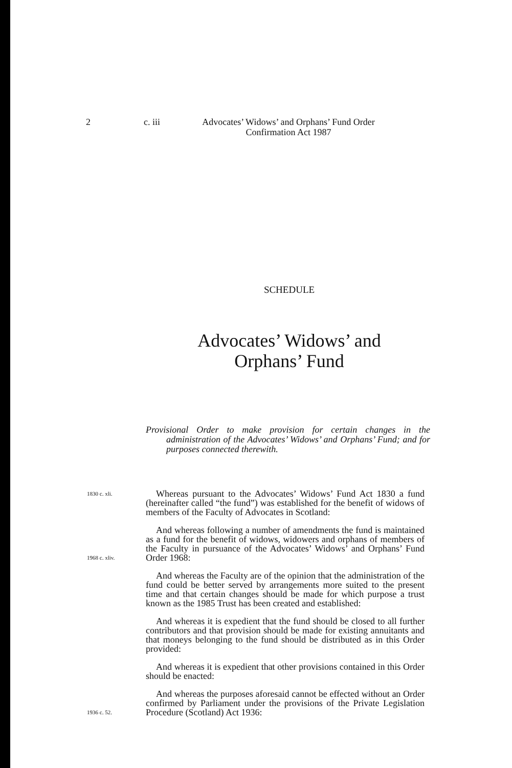2 c. iii Advocates’ Widows’ and Orphans’ Fund Order Confirmation Act 1987
SCHEDULE
Advocates’ Widows’ and
Orphans’ Fund
Provisional Order to make provision for certain changes in the administration of the Advocates’ Widows’ and Orphans’ Fund; and for purposes connected therewith.
1830 c. xli.
Whereas pursuant to the Advocates’ Widows’ Fund Act 1830 a fund (hereinafter called “the fund”) was established for the benefit of widows of members of the Faculty of Advocates in Scotland:
1968 c. xliv.
And whereas following a number of amendments the fund is maintained as a fund for the benefit of widows, widowers and orphans of members of the Faculty in pursuance of the Advocates’ Widows’ and Orphans’ Fund Order 1968:
And whereas the Faculty are of the opinion that the administration of the fund could be better served by arrangements more suited to the present time and that certain changes should be made for which purpose a trust known as the 1985 Trust has been created and established:
And whereas it is expedient that the fund should be closed to all further contributors and that provision should be made for existing annuitants and that moneys belonging to the fund should be distributed as in this Order provided:
And whereas it is expedient that other provisions contained in this Order should be enacted:
1936 c. 52.
And whereas the purposes aforesaid cannot be effected without an Order confirmed by Parliament under the provisions of the Private Legislation Procedure (Scotland) Act 1936: